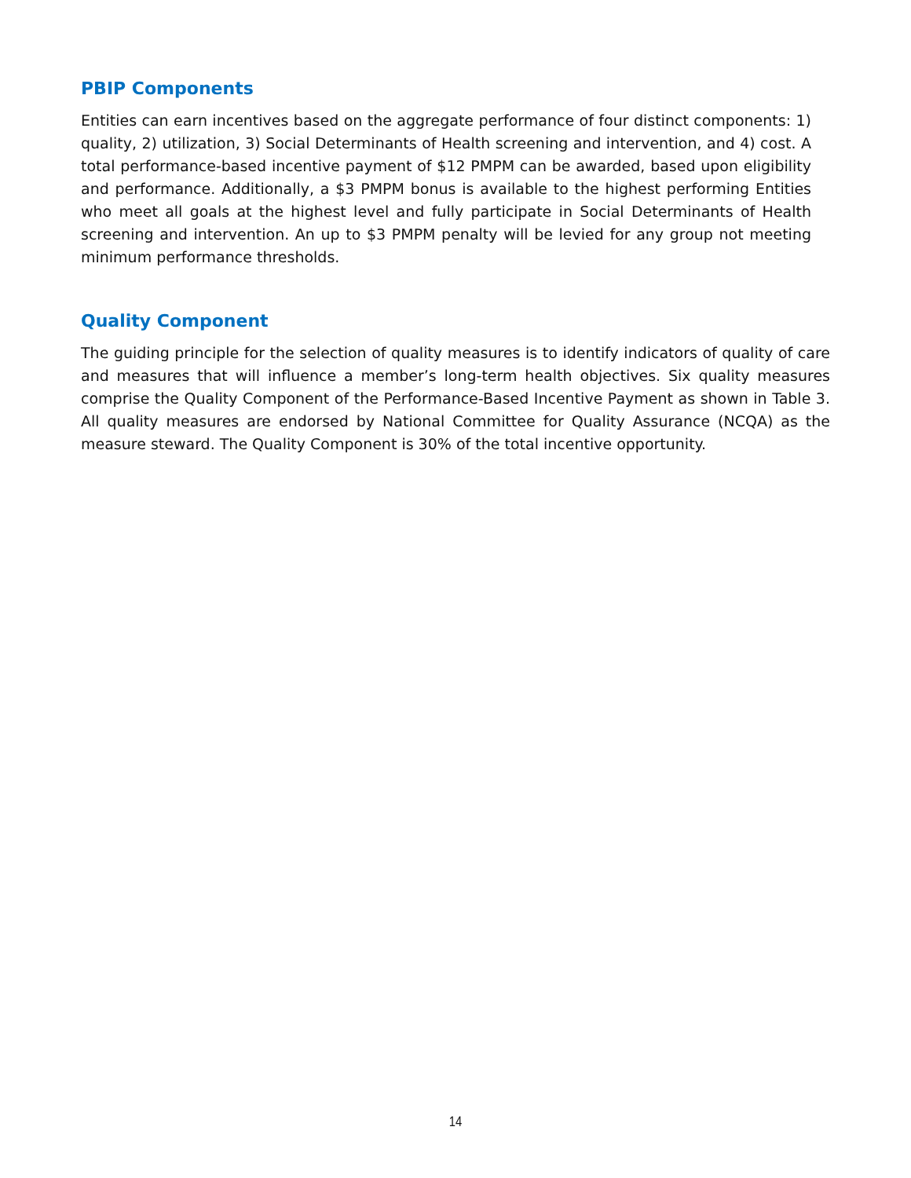PBIP Components
Entities can earn incentives based on the aggregate performance of four distinct components: 1) quality, 2) utilization, 3) Social Determinants of Health screening and intervention, and 4) cost. A total performance-based incentive payment of $12 PMPM can be awarded, based upon eligibility and performance. Additionally, a $3 PMPM bonus is available to the highest performing Entities who meet all goals at the highest level and fully participate in Social Determinants of Health screening and intervention. An up to $3 PMPM penalty will be levied for any group not meeting minimum performance thresholds.
Quality Component
The guiding principle for the selection of quality measures is to identify indicators of quality of care and measures that will influence a member’s long-term health objectives. Six quality measures comprise the Quality Component of the Performance-Based Incentive Payment as shown in Table 3. All quality measures are endorsed by National Committee for Quality Assurance (NCQA) as the measure steward. The Quality Component is 30% of the total incentive opportunity.
14